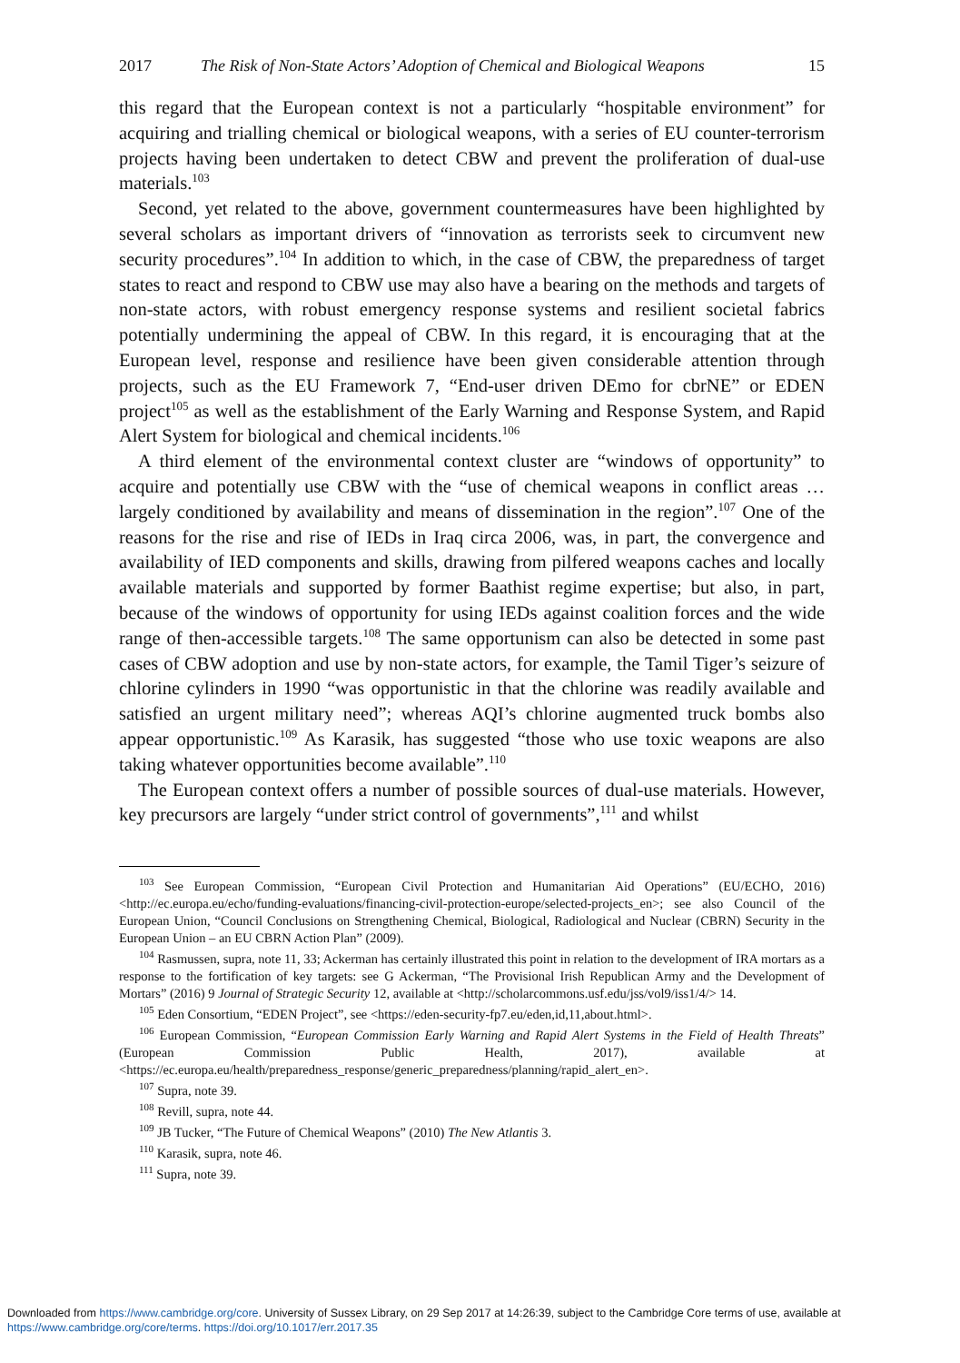2017 The Risk of Non-State Actors’ Adoption of Chemical and Biological Weapons 15
this regard that the European context is not a particularly “hospitable environment” for acquiring and trialling chemical or biological weapons, with a series of EU counter-terrorism projects having been undertaken to detect CBW and prevent the proliferation of dual-use materials.<sup>103</sup>
Second, yet related to the above, government countermeasures have been highlighted by several scholars as important drivers of “innovation as terrorists seek to circumvent new security procedures”.<sup>104</sup> In addition to which, in the case of CBW, the preparedness of target states to react and respond to CBW use may also have a bearing on the methods and targets of non-state actors, with robust emergency response systems and resilient societal fabrics potentially undermining the appeal of CBW. In this regard, it is encouraging that at the European level, response and resilience have been given considerable attention through projects, such as the EU Framework 7, “End-user driven DEmo for cbrNE” or EDEN project<sup>105</sup> as well as the establishment of the Early Warning and Response System, and Rapid Alert System for biological and chemical incidents.<sup>106</sup>
A third element of the environmental context cluster are “windows of opportunity” to acquire and potentially use CBW with the “use of chemical weapons in conflict areas … largely conditioned by availability and means of dissemination in the region”.<sup>107</sup> One of the reasons for the rise and rise of IEDs in Iraq circa 2006, was, in part, the convergence and availability of IED components and skills, drawing from pilfered weapons caches and locally available materials and supported by former Baathist regime expertise; but also, in part, because of the windows of opportunity for using IEDs against coalition forces and the wide range of then-accessible targets.<sup>108</sup> The same opportunism can also be detected in some past cases of CBW adoption and use by non-state actors, for example, the Tamil Tiger’s seizure of chlorine cylinders in 1990 “was opportunistic in that the chlorine was readily available and satisfied an urgent military need”; whereas AQI’s chlorine augmented truck bombs also appear opportunistic.<sup>109</sup> As Karasik, has suggested “those who use toxic weapons are also taking whatever opportunities become available”.<sup>110</sup>
The European context offers a number of possible sources of dual-use materials. However, key precursors are largely “under strict control of governments”,<sup>111</sup> and whilst
<sup>103</sup> See European Commission, “European Civil Protection and Humanitarian Aid Operations” (EU/ECHO, 2016) <http://ec.europa.eu/echo/funding-evaluations/financing-civil-protection-europe/selected-projects_en>; see also Council of the European Union, “Council Conclusions on Strengthening Chemical, Biological, Radiological and Nuclear (CBRN) Security in the European Union – an EU CBRN Action Plan” (2009).
<sup>104</sup> Rasmussen, supra, note 11, 33; Ackerman has certainly illustrated this point in relation to the development of IRA mortars as a response to the fortification of key targets: see G Ackerman, “The Provisional Irish Republican Army and the Development of Mortars” (2016) 9 Journal of Strategic Security 12, available at <http://scholarcommons.usf.edu/jss/vol9/iss1/4/> 14.
<sup>105</sup> Eden Consortium, “EDEN Project”, see <https://eden-security-fp7.eu/eden,id,11,about.html>.
<sup>106</sup> European Commission, “European Commission Early Warning and Rapid Alert Systems in the Field of Health Threats” (European Commission Public Health, 2017), available at <https://ec.europa.eu/health/preparedness_response/generic_preparedness/planning/rapid_alert_en>.
<sup>107</sup> Supra, note 39.
<sup>108</sup> Revill, supra, note 44.
<sup>109</sup> JB Tucker, “The Future of Chemical Weapons” (2010) The New Atlantis 3.
<sup>110</sup> Karasik, supra, note 46.
<sup>111</sup> Supra, note 39.
Downloaded from https://www.cambridge.org/core. University of Sussex Library, on 29 Sep 2017 at 14:26:39, subject to the Cambridge Core terms of use, available at https://www.cambridge.org/core/terms. https://doi.org/10.1017/err.2017.35